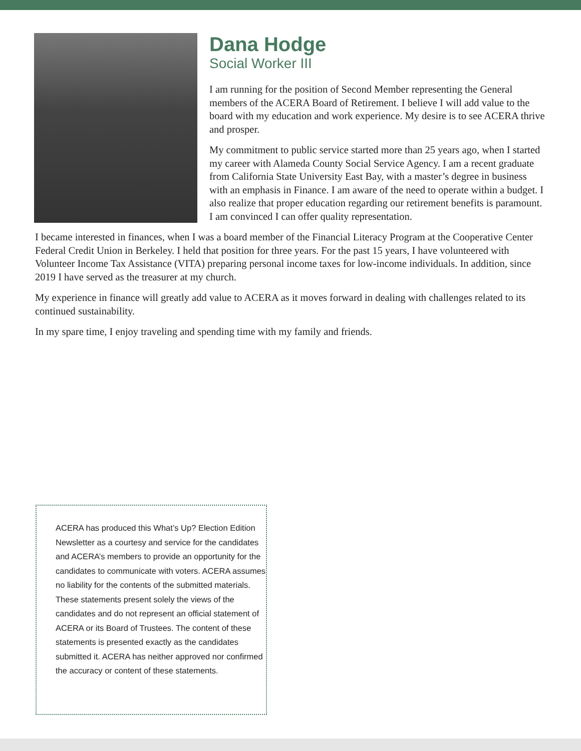Dana Hodge
Social Worker III
I am running for the position of Second Member representing the General members of the ACERA Board of Retirement. I believe I will add value to the board with my education and work experience. My desire is to see ACERA thrive and prosper.
My commitment to public service started more than 25 years ago, when I started my career with Alameda County Social Service Agency. I am a recent graduate from California State University East Bay, with a master’s degree in business with an emphasis in Finance. I am aware of the need to operate within a budget. I also realize that proper education regarding our retirement benefits is paramount. I am convinced I can offer quality representation.
I became interested in finances, when I was a board member of the Financial Literacy Program at the Cooperative Center Federal Credit Union in Berkeley. I held that position for three years. For the past 15 years, I have volunteered with Volunteer Income Tax Assistance (VITA) preparing personal income taxes for low-income individuals. In addition, since 2019 I have served as the treasurer at my church.
My experience in finance will greatly add value to ACERA as it moves forward in dealing with challenges related to its continued sustainability.
In my spare time, I enjoy traveling and spending time with my family and friends.
ACERA has produced this What’s Up? Election Edition Newsletter as a courtesy and service for the candidates and ACERA’s members to provide an opportunity for the candidates to communicate with voters. ACERA assumes no liability for the contents of the submitted materials. These statements present solely the views of the candidates and do not represent an official statement of ACERA or its Board of Trustees. The content of these statements is presented exactly as the candidates submitted it. ACERA has neither approved nor confirmed the accuracy or content of these statements.